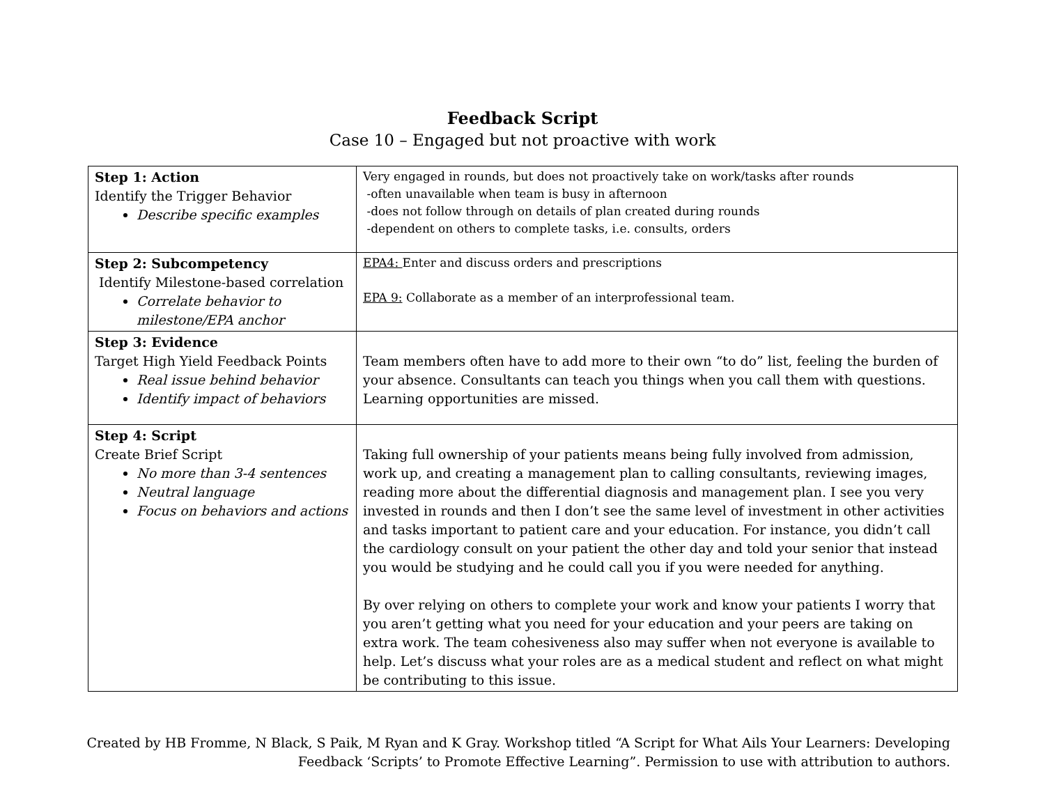Feedback Script
Case 10 – Engaged but not proactive with work
| Step 1: Action Identify the Trigger Behavior Describe specific examples | Very engaged in rounds, but does not proactively take on work/tasks after rounds -often unavailable when team is busy in afternoon -does not follow through on details of plan created during rounds -dependent on others to complete tasks, i.e. consults, orders |
| Step 2: Subcompetency Identify Milestone-based correlation Correlate behavior to milestone/EPA anchor | EPA4: Enter and discuss orders and prescriptions EPA 9: Collaborate as a member of an interprofessional team. |
| Step 3: Evidence Target High Yield Feedback Points Real issue behind behavior Identify impact of behaviors | Team members often have to add more to their own “to do” list, feeling the burden of your absence. Consultants can teach you things when you call them with questions. Learning opportunities are missed. |
| Step 4: Script Create Brief Script No more than 3-4 sentences Neutral language Focus on behaviors and actions | Taking full ownership of your patients means being fully involved from admission, work up, and creating a management plan to calling consultants, reviewing images, reading more about the differential diagnosis and management plan. I see you very invested in rounds and then I don’t see the same level of investment in other activities and tasks important to patient care and your education. For instance, you didn’t call the cardiology consult on your patient the other day and told your senior that instead you would be studying and he could call you if you were needed for anything. By over relying on others to complete your work and know your patients I worry that you aren’t getting what you need for your education and your peers are taking on extra work. The team cohesiveness also may suffer when not everyone is available to help. Let’s discuss what your roles are as a medical student and reflect on what might be contributing to this issue. |
Created by HB Fromme, N Black, S Paik, M Ryan and K Gray. Workshop titled “A Script for What Ails Your Learners: Developing
Feedback ‘Scripts’ to Promote Effective Learning”. Permission to use with attribution to authors.